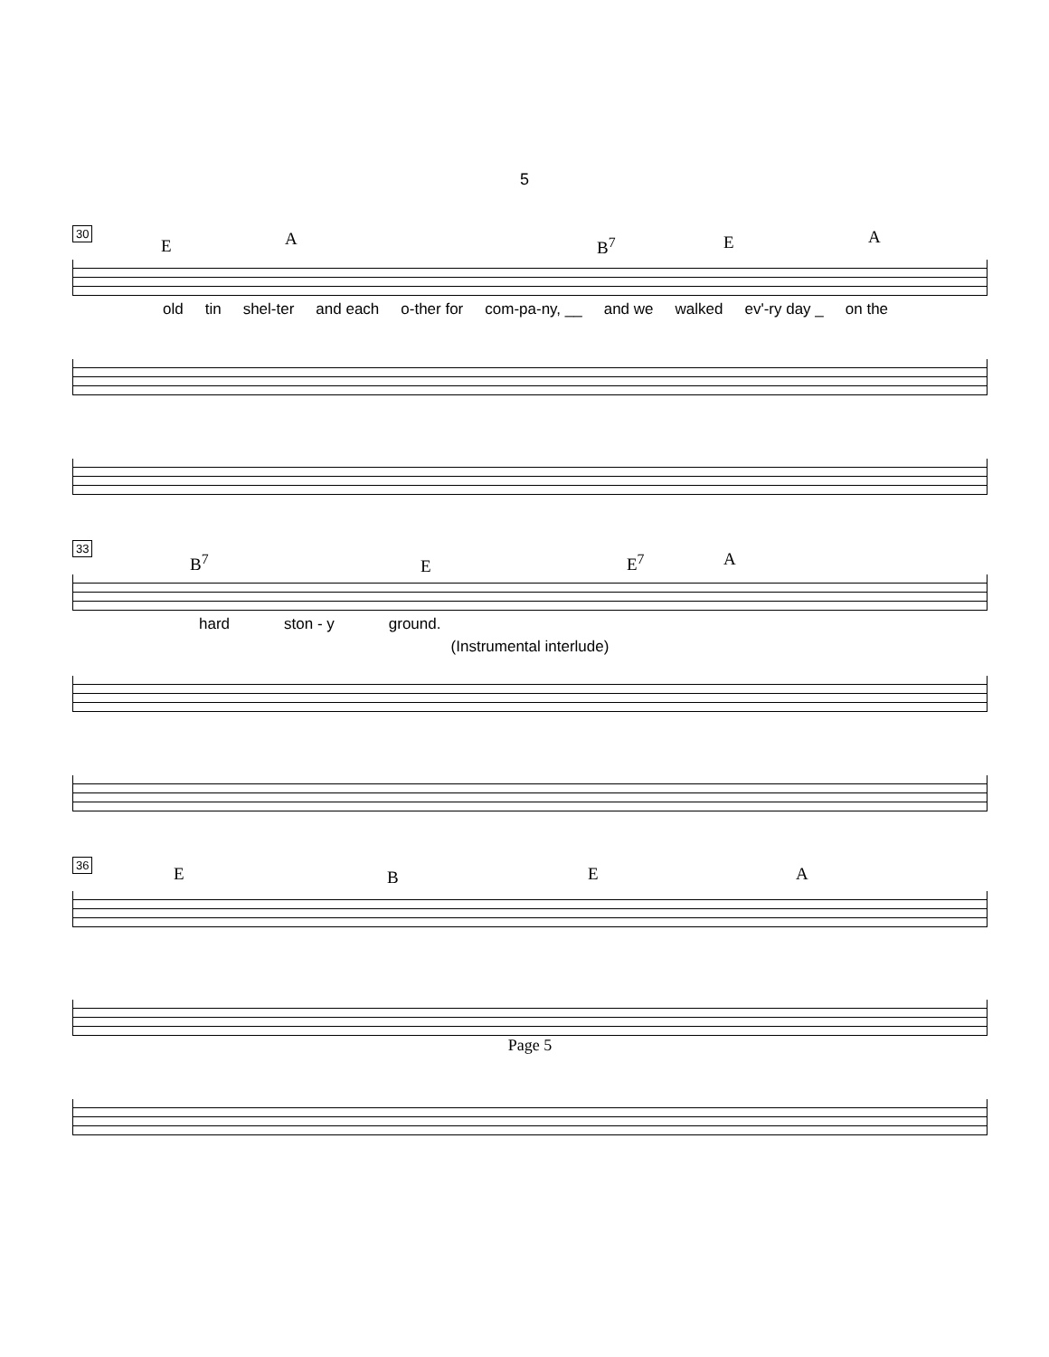5
30
E A B<sup>7</sup> E A
old tin shel-ter and each o-ther for com-pa-ny, __ and we walked ev'-ry day _ on the
33
B<sup>7</sup> E E<sup>7</sup> A
hard ston - y ground.
(Instrumental interlude)
36
E B E A
Page 5